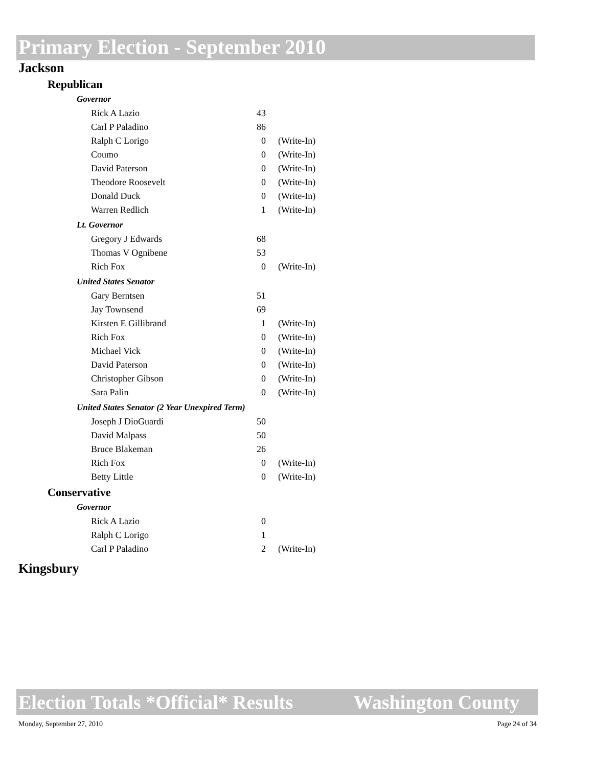Primary Election - September 2010
Jackson
Republican
Governor
| Rick A Lazio | 43 | |
| Carl P Paladino | 86 | |
| Ralph C Lorigo | 0 | (Write-In) |
| Coumo | 0 | (Write-In) |
| David Paterson | 0 | (Write-In) |
| Theodore Roosevelt | 0 | (Write-In) |
| Donald Duck | 0 | (Write-In) |
| Warren Redlich | 1 | (Write-In) |
Lt. Governor
| Gregory J Edwards | 68 | |
| Thomas V Ognibene | 53 | |
| Rich Fox | 0 | (Write-In) |
United States Senator
| Gary Berntsen | 51 | |
| Jay Townsend | 69 | |
| Kirsten E Gillibrand | 1 | (Write-In) |
| Rich Fox | 0 | (Write-In) |
| Michael Vick | 0 | (Write-In) |
| David Paterson | 0 | (Write-In) |
| Christopher Gibson | 0 | (Write-In) |
| Sara Palin | 0 | (Write-In) |
United States Senator (2 Year Unexpired Term)
| Joseph J DioGuardi | 50 | |
| David Malpass | 50 | |
| Bruce Blakeman | 26 | |
| Rich Fox | 0 | (Write-In) |
| Betty Little | 0 | (Write-In) |
Conservative
Governor
| Rick A Lazio | 0 | |
| Ralph C Lorigo | 1 | |
| Carl P Paladino | 2 | (Write-In) |
Kingsbury
Election Totals *Official* Results Washington County
Monday, September 27, 2010 Page 24 of 34